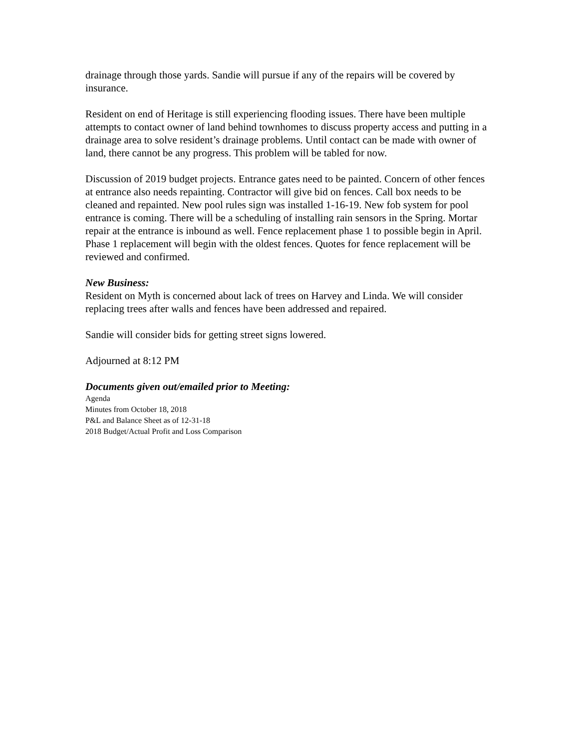drainage through those yards. Sandie will pursue if any of the repairs will be covered by insurance.
Resident on end of Heritage is still experiencing flooding issues. There have been multiple attempts to contact owner of land behind townhomes to discuss property access and putting in a drainage area to solve resident’s drainage problems. Until contact can be made with owner of land, there cannot be any progress. This problem will be tabled for now.
Discussion of 2019 budget projects. Entrance gates need to be painted. Concern of other fences at entrance also needs repainting. Contractor will give bid on fences. Call box needs to be cleaned and repainted. New pool rules sign was installed 1-16-19. New fob system for pool entrance is coming. There will be a scheduling of installing rain sensors in the Spring. Mortar repair at the entrance is inbound as well. Fence replacement phase 1 to possible begin in April. Phase 1 replacement will begin with the oldest fences. Quotes for fence replacement will be reviewed and confirmed.
New Business:
Resident on Myth is concerned about lack of trees on Harvey and Linda. We will consider replacing trees after walls and fences have been addressed and repaired.
Sandie will consider bids for getting street signs lowered.
Adjourned at 8:12 PM
Documents given out/emailed prior to Meeting:
Agenda
Minutes from October 18, 2018
P&L and Balance Sheet as of 12-31-18
2018 Budget/Actual Profit and Loss Comparison